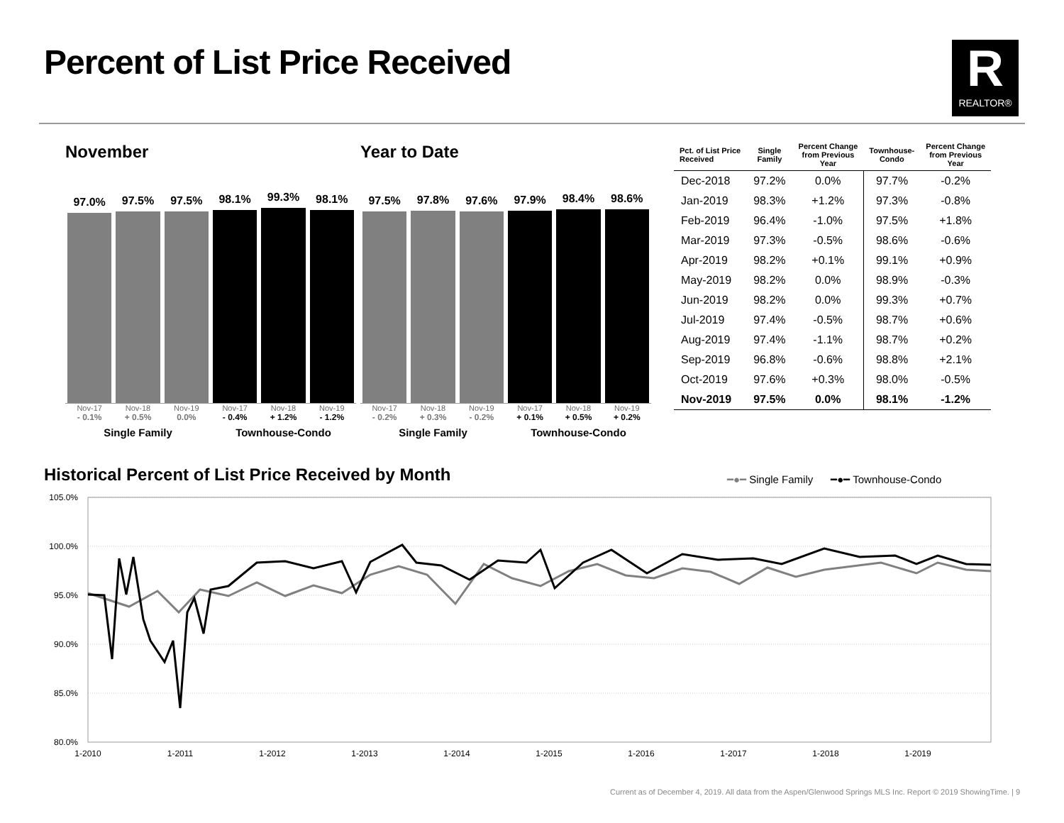Percent of List Price Received R
REALTOR®
November
97.0%
97.5%
97.5%
98.1%
99.3%
98.1%
Nov-17 Nov-18 Nov-19 Nov-17 Nov-18 Nov-19
- 0.1% + 0.5% 0.0% - 0.4% + 1.2% - 1.2%
Single Family Townhouse-Condo
Year to Date
97.5%
97.8%
97.6%
97.9%
98.4%
98.6%
Nov-17 Nov-18 Nov-19 Nov-17 Nov-18 Nov-19
- 0.2% + 0.3% - 0.2% + 0.1% + 0.5% + 0.2%
Single Family Townhouse-Condo
| Pct. of List Price Received | Single Family | Percent Change from Previous Year | Townhouse- Condo | Percent Change from Previous Year |
| --- | --- | --- | --- | --- |
| Dec-2018 | 97.2% | 0.0% | 97.7% | -0.2% |
| Jan-2019 | 98.3% | +1.2% | 97.3% | -0.8% |
| Feb-2019 | 96.4% | -1.0% | 97.5% | +1.8% |
| Mar-2019 | 97.3% | -0.5% | 98.6% | -0.6% |
| Apr-2019 | 98.2% | +0.1% | 99.1% | +0.9% |
| May-2019 | 98.2% | 0.0% | 98.9% | -0.3% |
| Jun-2019 | 98.2% | 0.0% | 99.3% | +0.7% |
| Jul-2019 | 97.4% | -0.5% | 98.7% | +0.6% |
| Aug-2019 | 97.4% | -1.1% | 98.7% | +0.2% |
| Sep-2019 | 96.8% | -0.6% | 98.8% | +2.1% |
| Oct-2019 | 97.6% | +0.3% | 98.0% | -0.5% |
| Nov-2019 | 97.5% | 0.0% | 98.1% | -1.2% |
Historical Percent of List Price Received by Month
━●━ Single Family ━●━ Townhouse-Condo
105.0%
100.0%
95.0%
90.0%
85.0%
80.0%
1-2010
1-2011
1-2012
1-2013
1-2014
1-2015
1-2016
1-2017
1-2018
1-2019
Current as of December 4, 2019. All data from the Aspen/Glenwood Springs MLS Inc. Report © 2019 ShowingTime. | 9